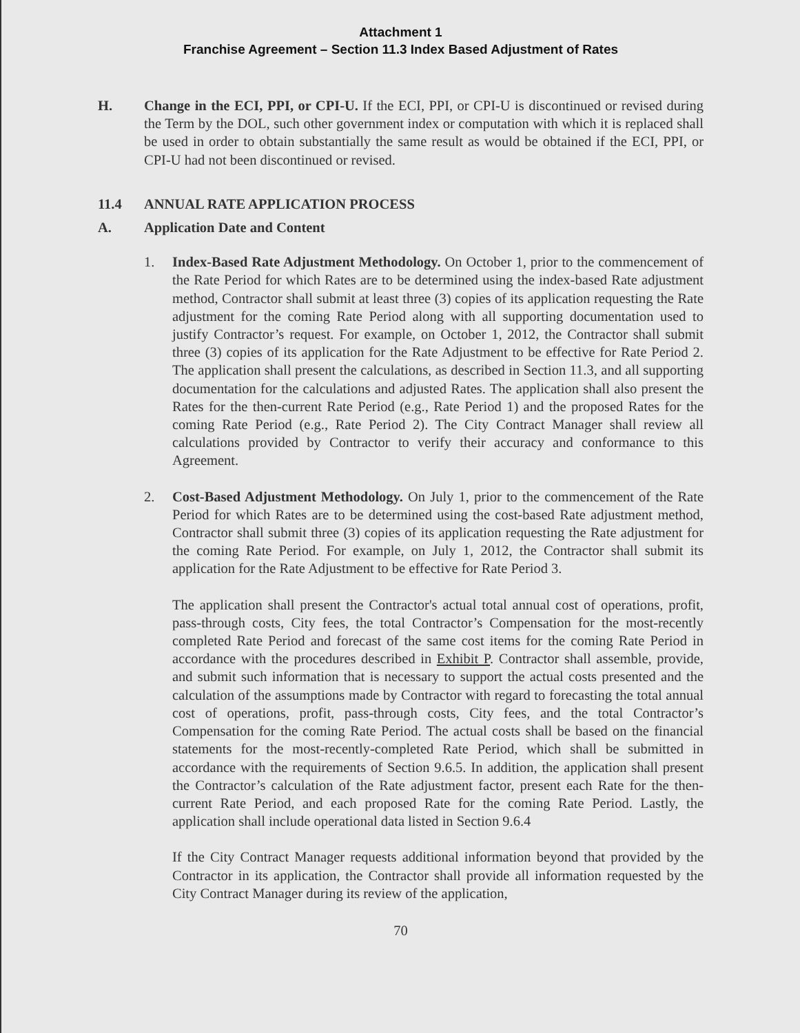Attachment 1
Franchise Agreement – Section 11.3 Index Based Adjustment of Rates
H. Change in the ECI, PPI, or CPI-U. If the ECI, PPI, or CPI-U is discontinued or revised during the Term by the DOL, such other government index or computation with which it is replaced shall be used in order to obtain substantially the same result as would be obtained if the ECI, PPI, or CPI-U had not been discontinued or revised.
11.4 ANNUAL RATE APPLICATION PROCESS
A. Application Date and Content
1. Index-Based Rate Adjustment Methodology. On October 1, prior to the commencement of the Rate Period for which Rates are to be determined using the index-based Rate adjustment method, Contractor shall submit at least three (3) copies of its application requesting the Rate adjustment for the coming Rate Period along with all supporting documentation used to justify Contractor’s request. For example, on October 1, 2012, the Contractor shall submit three (3) copies of its application for the Rate Adjustment to be effective for Rate Period 2. The application shall present the calculations, as described in Section 11.3, and all supporting documentation for the calculations and adjusted Rates. The application shall also present the Rates for the then-current Rate Period (e.g., Rate Period 1) and the proposed Rates for the coming Rate Period (e.g., Rate Period 2). The City Contract Manager shall review all calculations provided by Contractor to verify their accuracy and conformance to this Agreement.
2. Cost-Based Adjustment Methodology. On July 1, prior to the commencement of the Rate Period for which Rates are to be determined using the cost-based Rate adjustment method, Contractor shall submit three (3) copies of its application requesting the Rate adjustment for the coming Rate Period. For example, on July 1, 2012, the Contractor shall submit its application for the Rate Adjustment to be effective for Rate Period 3.
The application shall present the Contractor's actual total annual cost of operations, profit, pass-through costs, City fees, the total Contractor’s Compensation for the most-recently completed Rate Period and forecast of the same cost items for the coming Rate Period in accordance with the procedures described in Exhibit P. Contractor shall assemble, provide, and submit such information that is necessary to support the actual costs presented and the calculation of the assumptions made by Contractor with regard to forecasting the total annual cost of operations, profit, pass-through costs, City fees, and the total Contractor’s Compensation for the coming Rate Period. The actual costs shall be based on the financial statements for the most-recently-completed Rate Period, which shall be submitted in accordance with the requirements of Section 9.6.5. In addition, the application shall present the Contractor’s calculation of the Rate adjustment factor, present each Rate for the then-current Rate Period, and each proposed Rate for the coming Rate Period. Lastly, the application shall include operational data listed in Section 9.6.4
If the City Contract Manager requests additional information beyond that provided by the Contractor in its application, the Contractor shall provide all information requested by the City Contract Manager during its review of the application,
70